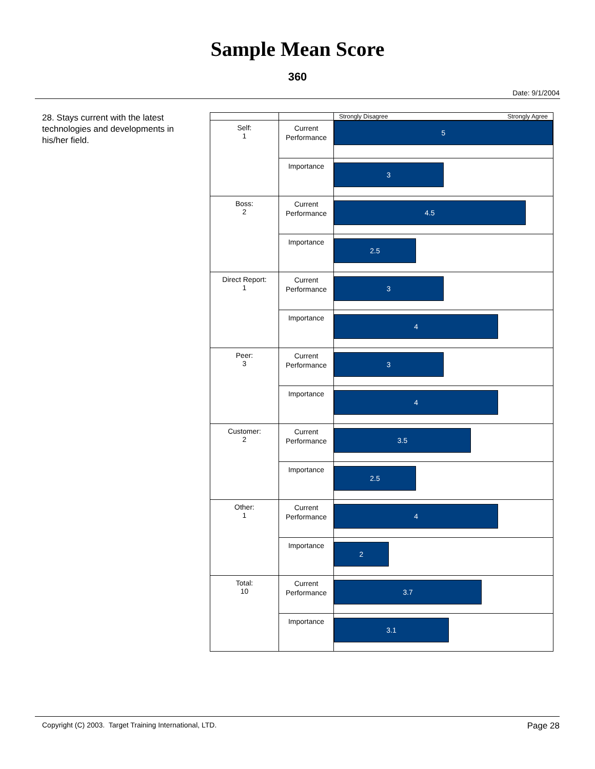Sample Mean Score
360
Date: 9/1/2004
28. Stays current with the latest technologies and developments in his/her field.
| | | Strongly Disagree Strongly Agree |
| Self: 1 | Current Performance | 5 |
| | Importance | 3 |
| Boss: 2 | Current Performance | 4.5 |
| | Importance | 2.5 |
| Direct Report: 1 | Current Performance | 3 |
| | Importance | 4 |
| Peer: 3 | Current Performance | 3 |
| | Importance | 4 |
| Customer: 2 | Current Performance | 3.5 |
| | Importance | 2.5 |
| Other: 1 | Current Performance | 4 |
| | Importance | 2 |
| Total: 10 | Current Performance | 3.7 |
| | Importance | 3.1 |
Copyright (C) 2003. Target Training International, LTD. Page 28